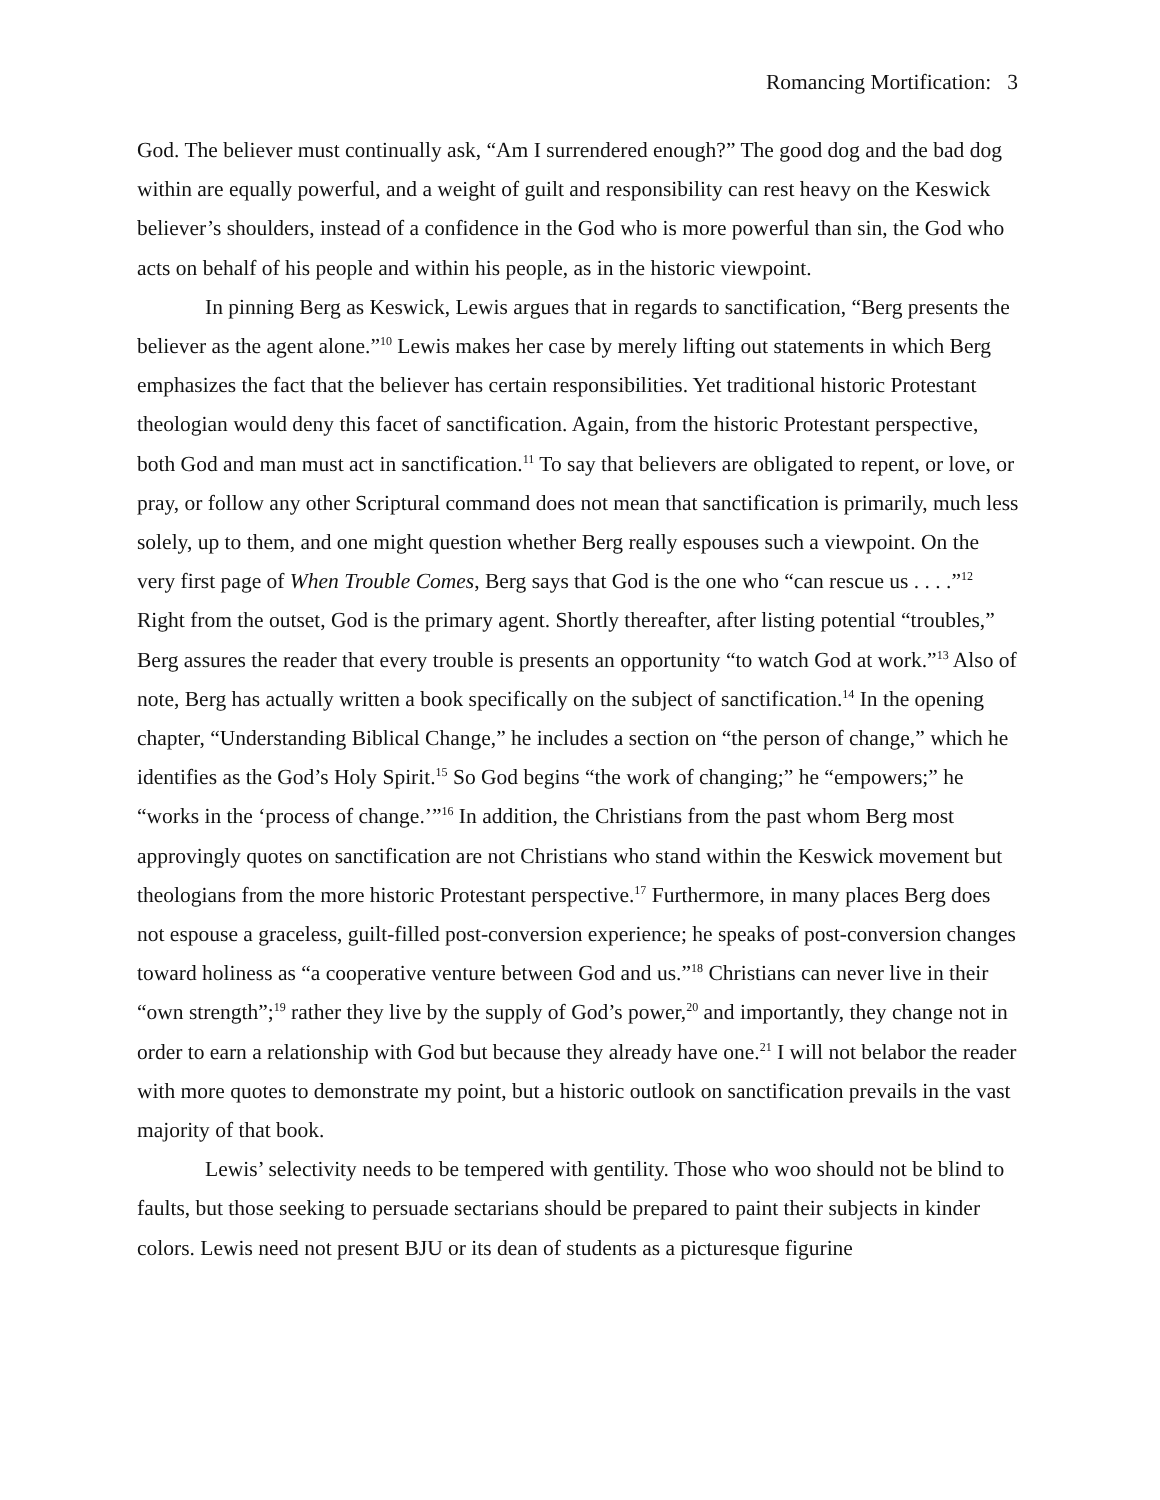Romancing Mortification: 3
God. The believer must continually ask, “Am I surrendered enough?” The good dog and the bad dog within are equally powerful, and a weight of guilt and responsibility can rest heavy on the Keswick believer’s shoulders, instead of a confidence in the God who is more powerful than sin, the God who acts on behalf of his people and within his people, as in the historic viewpoint.
In pinning Berg as Keswick, Lewis argues that in regards to sanctification, “Berg presents the believer as the agent alone.”<sup>10</sup> Lewis makes her case by merely lifting out statements in which Berg emphasizes the fact that the believer has certain responsibilities. Yet traditional historic Protestant theologian would deny this facet of sanctification. Again, from the historic Protestant perspective, both God and man must act in sanctification.<sup>11</sup> To say that believers are obligated to repent, or love, or pray, or follow any other Scriptural command does not mean that sanctification is primarily, much less solely, up to them, and one might question whether Berg really espouses such a viewpoint. On the very first page of When Trouble Comes, Berg says that God is the one who “can rescue us . . . .”<sup>12</sup> Right from the outset, God is the primary agent. Shortly thereafter, after listing potential “troubles,” Berg assures the reader that every trouble is presents an opportunity “to watch God at work.”<sup>13</sup> Also of note, Berg has actually written a book specifically on the subject of sanctification.<sup>14</sup> In the opening chapter, “Understanding Biblical Change,” he includes a section on “the person of change,” which he identifies as the God’s Holy Spirit.<sup>15</sup> So God begins “the work of changing;” he “empowers;” he “works in the ‘process of change.’”<sup>16</sup> In addition, the Christians from the past whom Berg most approvingly quotes on sanctification are not Christians who stand within the Keswick movement but theologians from the more historic Protestant perspective.<sup>17</sup> Furthermore, in many places Berg does not espouse a graceless, guilt-filled post-conversion experience; he speaks of post-conversion changes toward holiness as “a cooperative venture between God and us.”<sup>18</sup> Christians can never live in their “own strength”;<sup>19</sup> rather they live by the supply of God’s power,<sup>20</sup> and importantly, they change not in order to earn a relationship with God but because they already have one.<sup>21</sup> I will not belabor the reader with more quotes to demonstrate my point, but a historic outlook on sanctification prevails in the vast majority of that book.
Lewis’ selectivity needs to be tempered with gentility. Those who woo should not be blind to faults, but those seeking to persuade sectarians should be prepared to paint their subjects in kinder colors. Lewis need not present BJU or its dean of students as a picturesque figurine